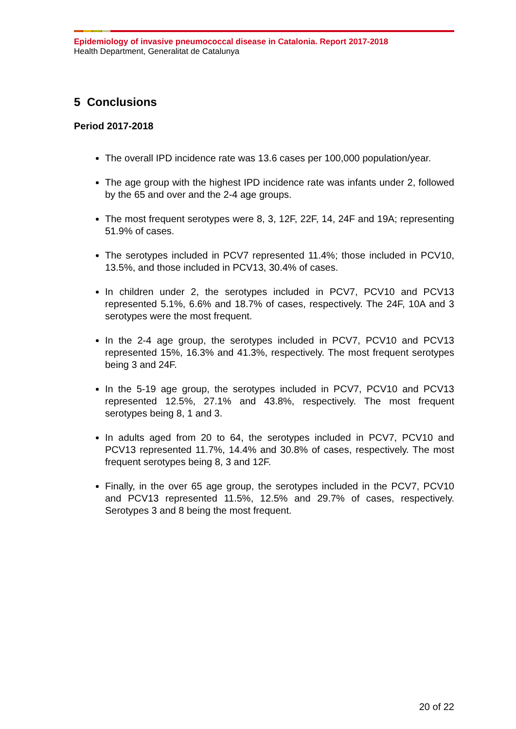Epidemiology of invasive pneumococcal disease in Catalonia. Report 2017-2018
Health Department, Generalitat de Catalunya
5 Conclusions
Period 2017-2018
The overall IPD incidence rate was 13.6 cases per 100,000 population/year.
The age group with the highest IPD incidence rate was infants under 2, followed by the 65 and over and the 2-4 age groups.
The most frequent serotypes were 8, 3, 12F, 22F, 14, 24F and 19A; representing 51.9% of cases.
The serotypes included in PCV7 represented 11.4%; those included in PCV10, 13.5%, and those included in PCV13, 30.4% of cases.
In children under 2, the serotypes included in PCV7, PCV10 and PCV13 represented 5.1%, 6.6% and 18.7% of cases, respectively. The 24F, 10A and 3 serotypes were the most frequent.
In the 2-4 age group, the serotypes included in PCV7, PCV10 and PCV13 represented 15%, 16.3% and 41.3%, respectively. The most frequent serotypes being 3 and 24F.
In the 5-19 age group, the serotypes included in PCV7, PCV10 and PCV13 represented 12.5%, 27.1% and 43.8%, respectively. The most frequent serotypes being 8, 1 and 3.
In adults aged from 20 to 64, the serotypes included in PCV7, PCV10 and PCV13 represented 11.7%, 14.4% and 30.8% of cases, respectively. The most frequent serotypes being 8, 3 and 12F.
Finally, in the over 65 age group, the serotypes included in the PCV7, PCV10 and PCV13 represented 11.5%, 12.5% and 29.7% of cases, respectively. Serotypes 3 and 8 being the most frequent.
20 of 22